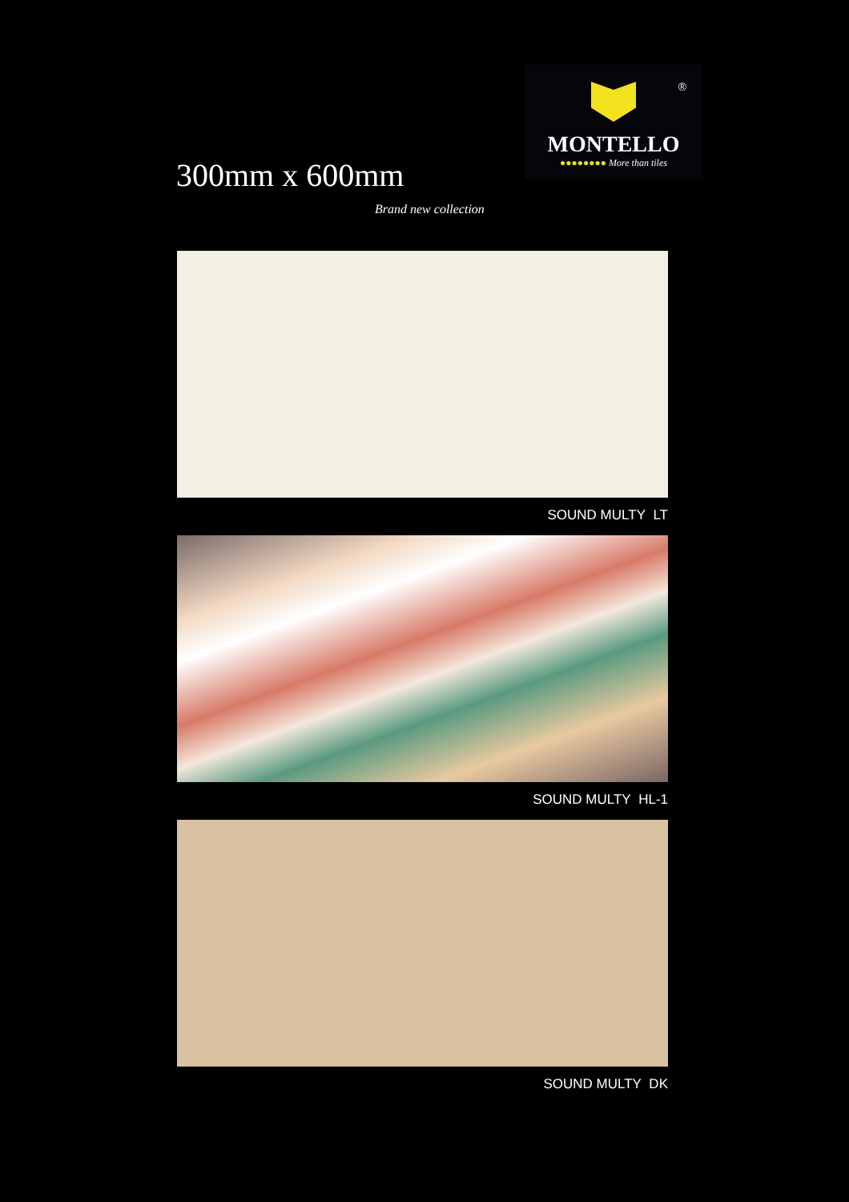300mm x 600mm
Brand new collection
®
MONTELLO
●●●●●●●● More than tiles
SOUND MULTY LT
SOUND MULTY HL-1
SOUND MULTY DK